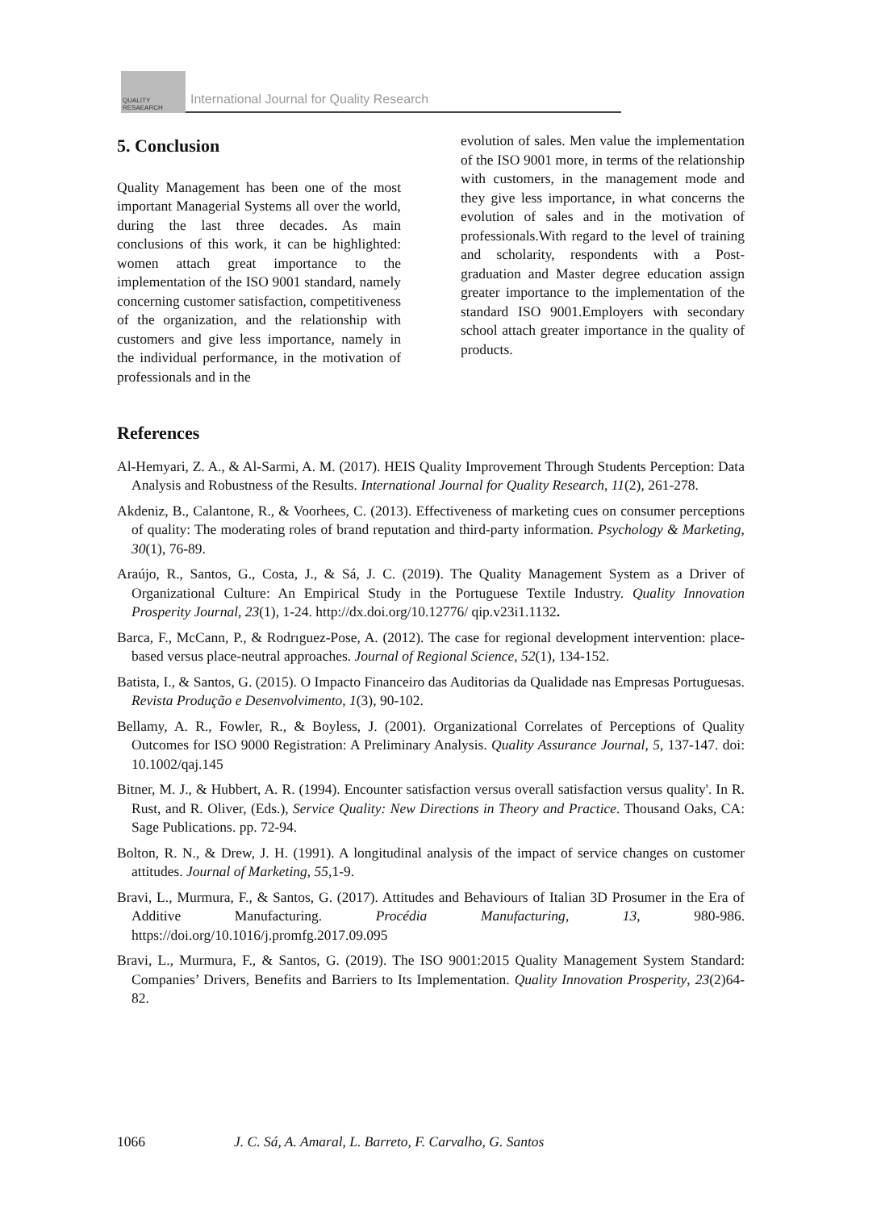QUALITY
RESAEARCH
International Journal for Quality Research
5. Conclusion
Quality Management has been one of the most important Managerial Systems all over the world, during the last three decades. As main conclusions of this work, it can be highlighted: women attach great importance to the implementation of the ISO 9001 standard, namely concerning customer satisfaction, competitiveness of the organization, and the relationship with customers and give less importance, namely in the individual performance, in the motivation of professionals and in the
evolution of sales. Men value the implementation of the ISO 9001 more, in terms of the relationship with customers, in the management mode and they give less importance, in what concerns the evolution of sales and in the motivation of professionals.With regard to the level of training and scholarity, respondents with a Post-graduation and Master degree education assign greater importance to the implementation of the standard ISO 9001.Employers with secondary school attach greater importance in the quality of products.
References
Al-Hemyari, Z. A., & Al-Sarmi, A. M. (2017). HEIS Quality Improvement Through Students Perception: Data Analysis and Robustness of the Results. International Journal for Quality Research, 11(2), 261-278.
Akdeniz, B., Calantone, R., & Voorhees, C. (2013). Effectiveness of marketing cues on consumer perceptions of quality: The moderating roles of brand reputation and third-party information. Psychology & Marketing, 30(1), 76-89.
Araújo, R., Santos, G., Costa, J., & Sá, J. C. (2019). The Quality Management System as a Driver of Organizational Culture: An Empirical Study in the Portuguese Textile Industry. Quality Innovation Prosperity Journal, 23(1), 1-24. http://dx.doi.org/10.12776/ qip.v23i1.1132.
Barca, F., McCann, P., & Rodrıguez-Pose, A. (2012). The case for regional development intervention: place-based versus place-neutral approaches. Journal of Regional Science, 52(1), 134-152.
Batista, I., & Santos, G. (2015). O Impacto Financeiro das Auditorias da Qualidade nas Empresas Portuguesas. Revista Produção e Desenvolvimento, 1(3), 90-102.
Bellamy, A. R., Fowler, R., & Boyless, J. (2001). Organizational Correlates of Perceptions of Quality Outcomes for ISO 9000 Registration: A Preliminary Analysis. Quality Assurance Journal, 5, 137-147. doi: 10.1002/qaj.145
Bitner, M. J., & Hubbert, A. R. (1994). Encounter satisfaction versus overall satisfaction versus quality'. In R. Rust, and R. Oliver, (Eds.), Service Quality: New Directions in Theory and Practice. Thousand Oaks, CA: Sage Publications. pp. 72-94.
Bolton, R. N., & Drew, J. H. (1991). A longitudinal analysis of the impact of service changes on customer attitudes. Journal of Marketing, 55,1-9.
Bravi, L., Murmura, F., & Santos, G. (2017). Attitudes and Behaviours of Italian 3D Prosumer in the Era of Additive Manufacturing. Procédia Manufacturing, 13, 980-986. https://doi.org/10.1016/j.promfg.2017.09.095
Bravi, L., Murmura, F., & Santos, G. (2019). The ISO 9001:2015 Quality Management System Standard: Companies’ Drivers, Benefits and Barriers to Its Implementation. Quality Innovation Prosperity, 23(2)64-82.
1066 J. C. Sá, A. Amaral, L. Barreto, F. Carvalho, G. Santos